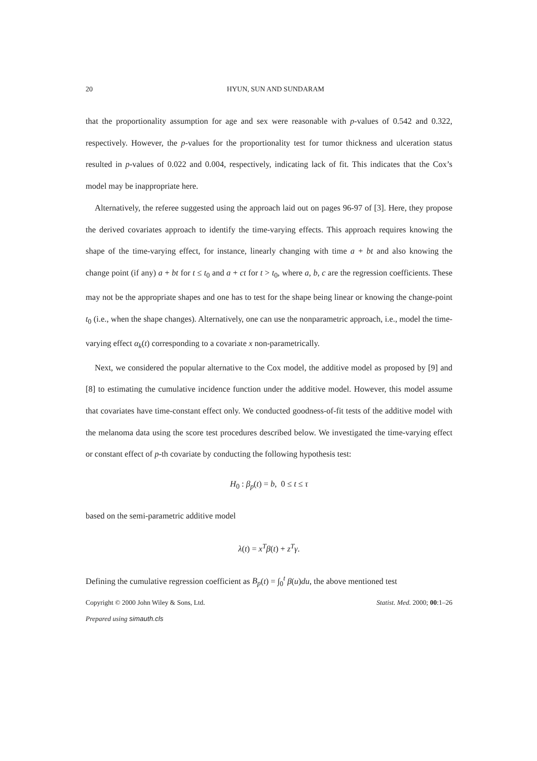20 HYUN, SUN AND SUNDARAM
that the proportionality assumption for age and sex were reasonable with p-values of 0.542 and 0.322, respectively. However, the p-values for the proportionality test for tumor thickness and ulceration status resulted in p-values of 0.022 and 0.004, respectively, indicating lack of fit. This indicates that the Cox’s model may be inappropriate here.
Alternatively, the referee suggested using the approach laid out on pages 96-97 of [3]. Here, they propose the derived covariates approach to identify the time-varying effects. This approach requires knowing the shape of the time-varying effect, for instance, linearly changing with time a + bt and also knowing the change point (if any) a + bt for t ≤ t<sub>0</sub> and a + ct for t > t<sub>0</sub>, where a, b, c are the regression coefficients. These may not be the appropriate shapes and one has to test for the shape being linear or knowing the change-point t<sub>0</sub> (i.e., when the shape changes). Alternatively, one can use the nonparametric approach, i.e., model the time-varying effect α<sub>k</sub>(t) corresponding to a covariate x non-parametrically.
Next, we considered the popular alternative to the Cox model, the additive model as proposed by [9] and [8] to estimating the cumulative incidence function under the additive model. However, this model assume that covariates have time-constant effect only. We conducted goodness-of-fit tests of the additive model with the melanoma data using the score test procedures described below. We investigated the time-varying effect or constant effect of p-th covariate by conducting the following hypothesis test:
H<sub>0</sub> : β<sub>p</sub>(t) = b, 0 ≤ t ≤ τ
based on the semi-parametric additive model
λ(t) = x<sup>T</sup>β(t) + z<sup>T</sup>γ.
Defining the cumulative regression coefficient as B<sub>p</sub>(t) = ∫<sub>0</sub><sup>t</sup> β(u)du, the above mentioned test
Copyright © 2000 John Wiley & Sons, Ltd. Statist. Med. 2000; 00:1–26
Prepared using simauth.cls